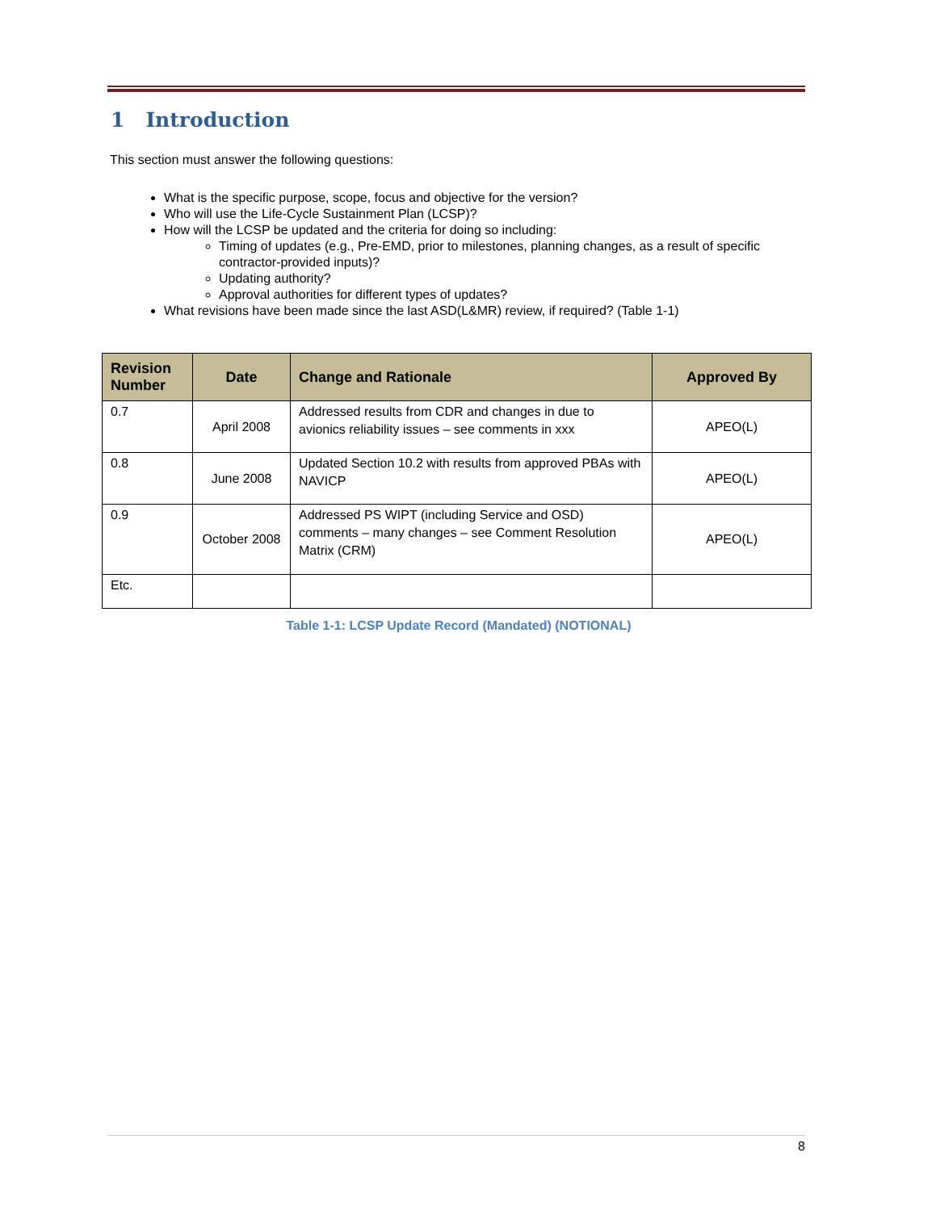1 Introduction
This section must answer the following questions:
What is the specific purpose, scope, focus and objective for the version?
Who will use the Life-Cycle Sustainment Plan (LCSP)?
How will the LCSP be updated and the criteria for doing so including:
Timing of updates (e.g., Pre-EMD, prior to milestones, planning changes, as a result of specific contractor-provided inputs)?
Updating authority?
Approval authorities for different types of updates?
What revisions have been made since the last ASD(L&MR) review, if required? (Table 1-1)
| Revision Number | Date | Change and Rationale | Approved By |
| --- | --- | --- | --- |
| 0.7 | April 2008 | Addressed results from CDR and changes in due to avionics reliability issues – see comments in xxx | APEO(L) |
| 0.8 | June 2008 | Updated Section 10.2 with results from approved PBAs with NAVICP | APEO(L) |
| 0.9 | October 2008 | Addressed PS WIPT (including Service and OSD) comments – many changes – see Comment Resolution Matrix (CRM) | APEO(L) |
| Etc. | | | |
Table 1-1: LCSP Update Record (Mandated) (NOTIONAL)
8